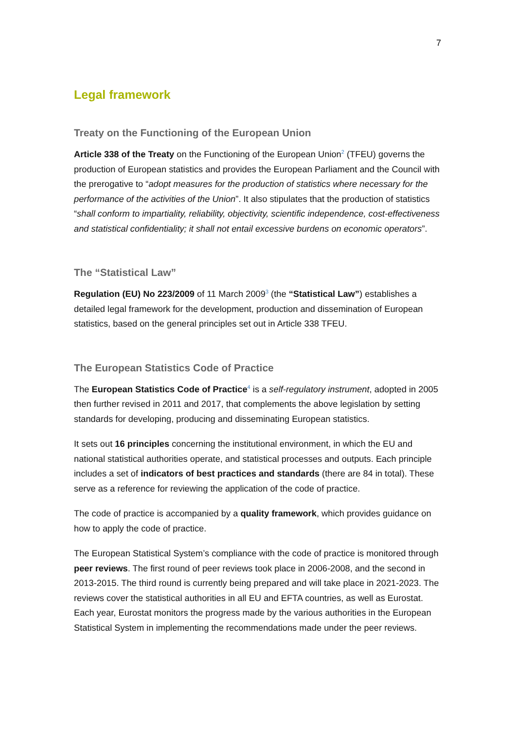7
Legal framework
Treaty on the Functioning of the European Union
Article 338 of the Treaty on the Functioning of the European Union<sup>2</sup> (TFEU) governs the production of European statistics and provides the European Parliament and the Council with the prerogative to “adopt measures for the production of statistics where necessary for the performance of the activities of the Union”. It also stipulates that the production of statistics “shall conform to impartiality, reliability, objectivity, scientific independence, cost-effectiveness and statistical confidentiality; it shall not entail excessive burdens on economic operators”.
The “Statistical Law”
Regulation (EU) No 223/2009 of 11 March 2009<sup>3</sup> (the “Statistical Law”) establishes a detailed legal framework for the development, production and dissemination of European statistics, based on the general principles set out in Article 338 TFEU.
The European Statistics Code of Practice
The European Statistics Code of Practice<sup>4</sup> is a self-regulatory instrument, adopted in 2005 then further revised in 2011 and 2017, that complements the above legislation by setting standards for developing, producing and disseminating European statistics.
It sets out 16 principles concerning the institutional environment, in which the EU and national statistical authorities operate, and statistical processes and outputs. Each principle includes a set of indicators of best practices and standards (there are 84 in total). These serve as a reference for reviewing the application of the code of practice.
The code of practice is accompanied by a quality framework, which provides guidance on how to apply the code of practice.
The European Statistical System’s compliance with the code of practice is monitored through peer reviews. The first round of peer reviews took place in 2006-2008, and the second in 2013-2015. The third round is currently being prepared and will take place in 2021-2023. The reviews cover the statistical authorities in all EU and EFTA countries, as well as Eurostat. Each year, Eurostat monitors the progress made by the various authorities in the European Statistical System in implementing the recommendations made under the peer reviews.